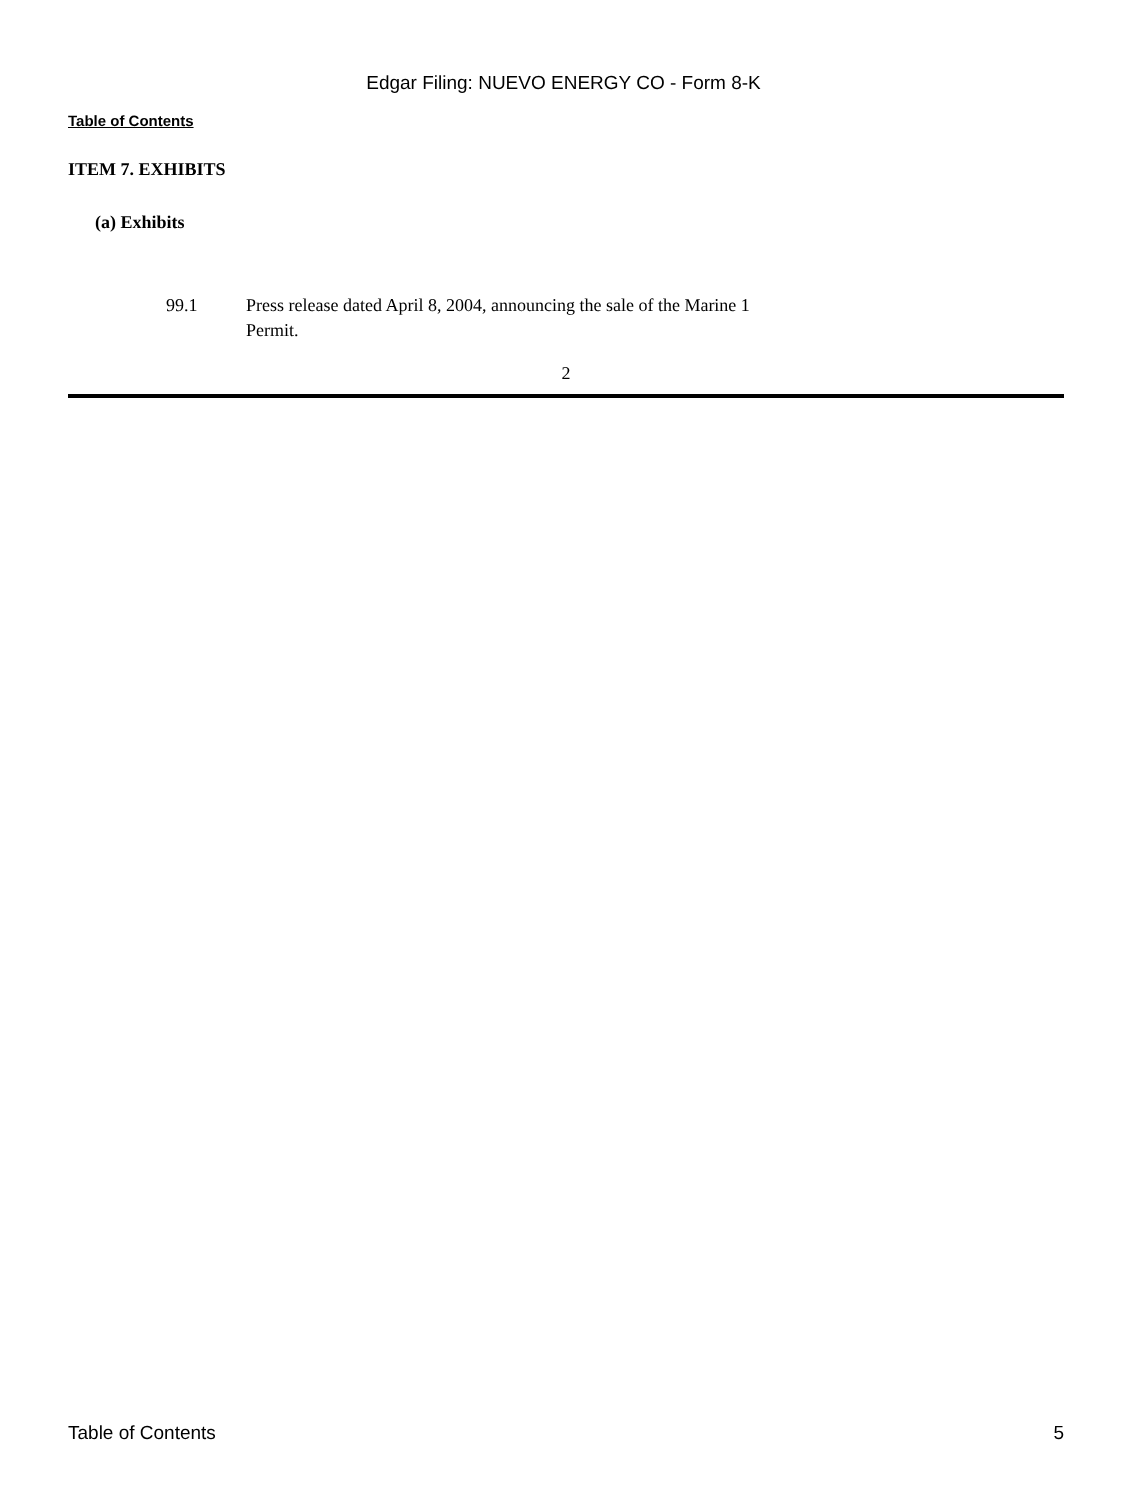Edgar Filing: NUEVO ENERGY CO - Form 8-K
Table of Contents
ITEM 7. EXHIBITS
(a) Exhibits
| 99.1 | Press release dated April 8, 2004, announcing the sale of the Marine 1 Permit. |
2
Table of Contents 5